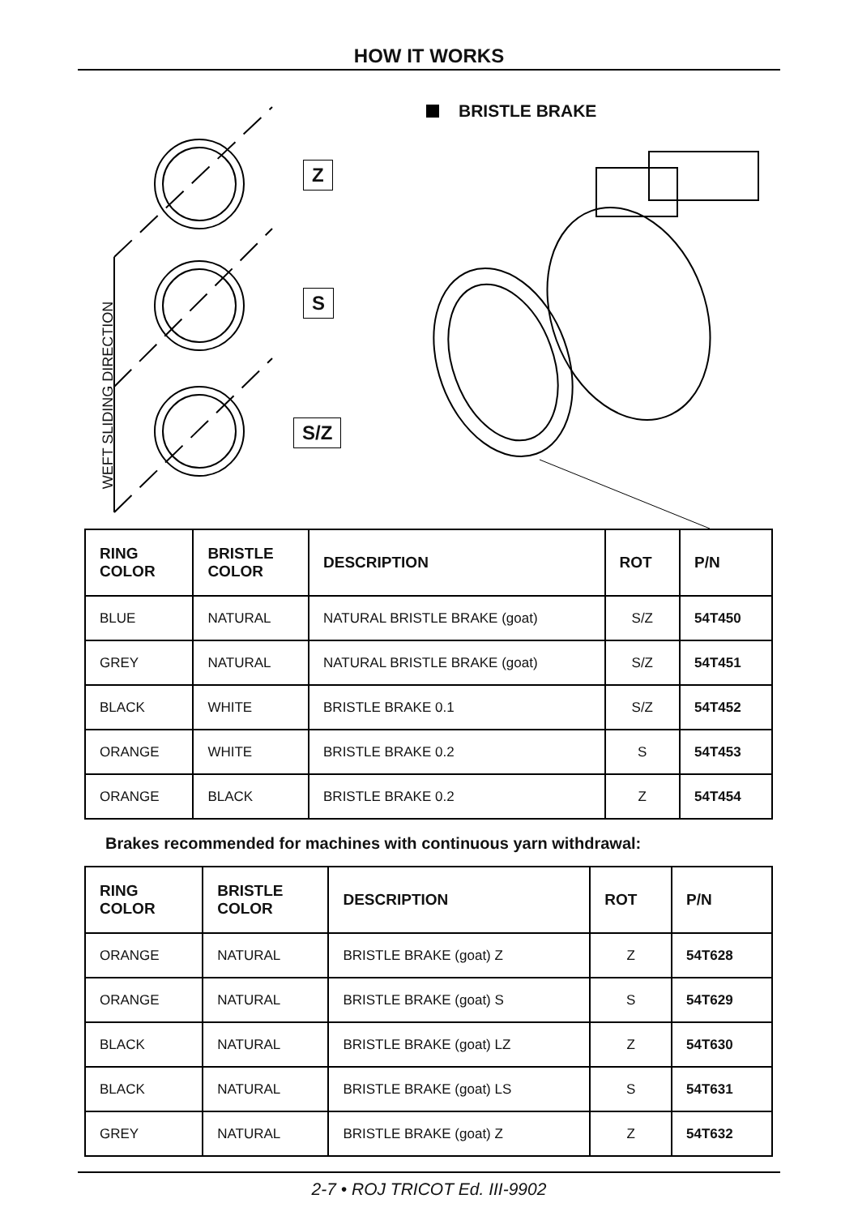HOW IT WORKS
BRISTLE BRAKE
Z
S
S/Z
WEFT SLIDING DIRECTION
| RING COLOR | BRISTLE COLOR | DESCRIPTION | ROT | P/N |
| --- | --- | --- | --- | --- |
| BLUE | NATURAL | NATURAL BRISTLE BRAKE (goat) | S/Z | 54T450 |
| GREY | NATURAL | NATURAL BRISTLE BRAKE (goat) | S/Z | 54T451 |
| BLACK | WHITE | BRISTLE BRAKE 0.1 | S/Z | 54T452 |
| ORANGE | WHITE | BRISTLE BRAKE 0.2 | S | 54T453 |
| ORANGE | BLACK | BRISTLE BRAKE 0.2 | Z | 54T454 |
Brakes recommended for machines with continuous yarn withdrawal:
| RING COLOR | BRISTLE COLOR | DESCRIPTION | ROT | P/N |
| --- | --- | --- | --- | --- |
| ORANGE | NATURAL | BRISTLE BRAKE (goat) Z | Z | 54T628 |
| ORANGE | NATURAL | BRISTLE BRAKE (goat) S | S | 54T629 |
| BLACK | NATURAL | BRISTLE BRAKE (goat) LZ | Z | 54T630 |
| BLACK | NATURAL | BRISTLE BRAKE (goat) LS | S | 54T631 |
| GREY | NATURAL | BRISTLE BRAKE (goat) Z | Z | 54T632 |
2-7 • ROJ TRICOT Ed. III-9902